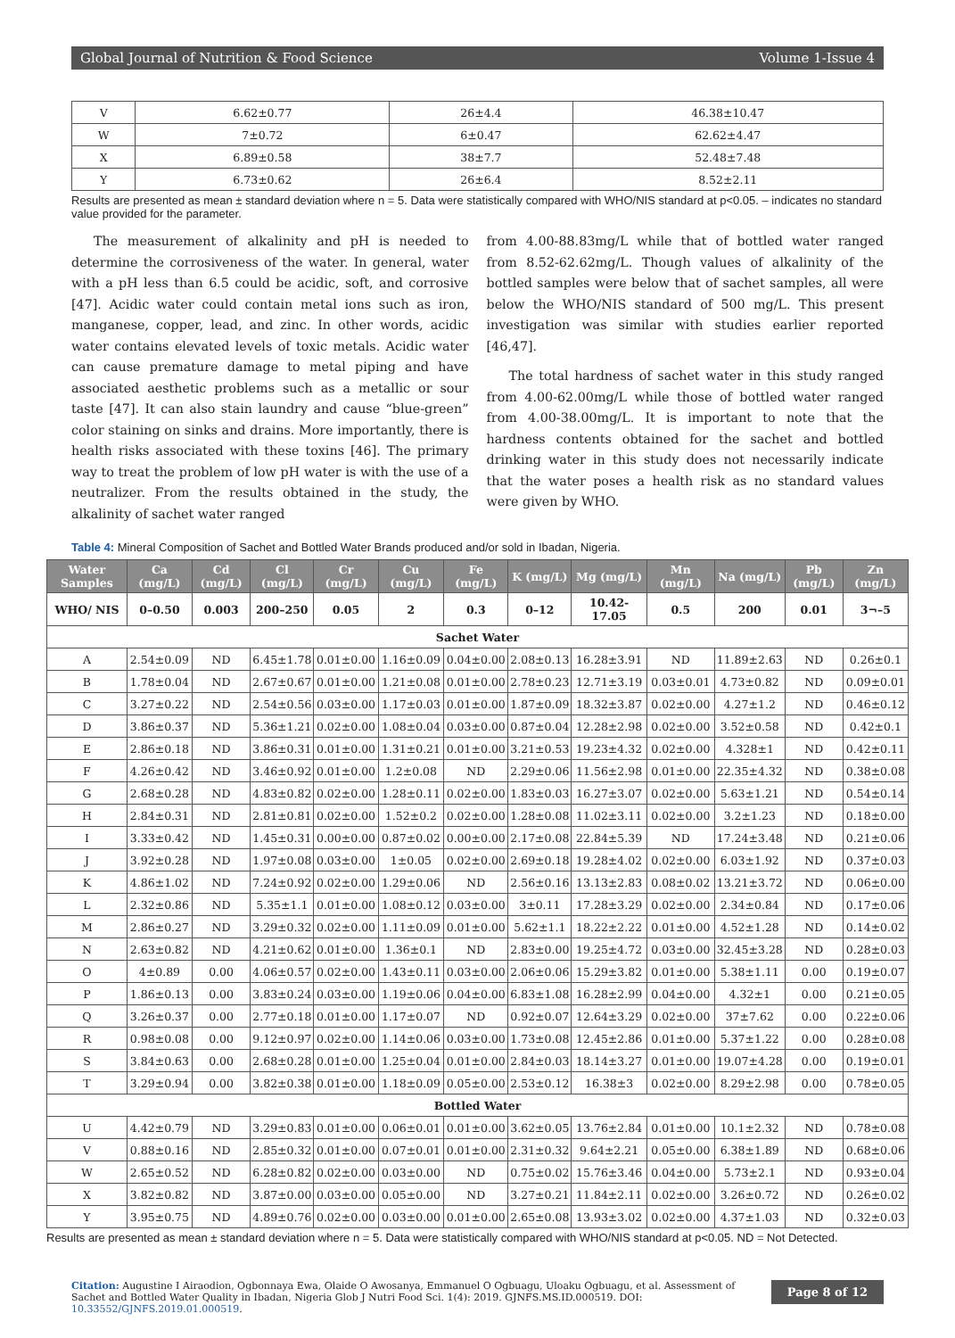Global Journal of Nutrition & Food Science Volume 1-Issue 4
| V | 6.62±0.77 | 26±4.4 | 46.38±10.47 |
| W | 7±0.72 | 6±0.47 | 62.62±4.47 |
| X | 6.89±0.58 | 38±7.7 | 52.48±7.48 |
| Y | 6.73±0.62 | 26±6.4 | 8.52±2.11 |
Results are presented as mean ± standard deviation where n = 5. Data were statistically compared with WHO/NIS standard at p<0.05. – indicates no standard value provided for the parameter.
The measurement of alkalinity and pH is needed to determine the corrosiveness of the water. In general, water with a pH less than 6.5 could be acidic, soft, and corrosive [47]. Acidic water could contain metal ions such as iron, manganese, copper, lead, and zinc. In other words, acidic water contains elevated levels of toxic metals. Acidic water can cause premature damage to metal piping and have associated aesthetic problems such as a metallic or sour taste [47]. It can also stain laundry and cause “blue-green” color staining on sinks and drains. More importantly, there is health risks associated with these toxins [46]. The primary way to treat the problem of low pH water is with the use of a neutralizer. From the results obtained in the study, the alkalinity of sachet water ranged
from 4.00-88.83mg/L while that of bottled water ranged from 8.52-62.62mg/L. Though values of alkalinity of the bottled samples were below that of sachet samples, all were below the WHO/NIS standard of 500 mg/L. This present investigation was similar with studies earlier reported [46,47].
The total hardness of sachet water in this study ranged from 4.00-62.00mg/L while those of bottled water ranged from 4.00-38.00mg/L. It is important to note that the hardness contents obtained for the sachet and bottled drinking water in this study does not necessarily indicate that the water poses a health risk as no standard values were given by WHO.
Table 4: Mineral Composition of Sachet and Bottled Water Brands produced and/or sold in Ibadan, Nigeria.
| Water Samples | Ca (mg/L) | Cd (mg/L) | Cl (mg/L) | Cr (mg/L) | Cu (mg/L) | Fe (mg/L) | K (mg/L) | Mg (mg/L) | Mn (mg/L) | Na (mg/L) | Pb (mg/L) | Zn (mg/L) |
| --- | --- | --- | --- | --- | --- | --- | --- | --- | --- | --- | --- | --- |
| WHO/ NIS | 0–0.50 | 0.003 | 200–250 | 0.05 | 2 | 0.3 | 0–12 | 10.42-17.05 | 0.5 | 200 | 0.01 | 3¬–5 |
| Sachet Water | | | | | | | | | | | | |
| A | 2.54±0.09 | ND | 6.45±1.78 | 0.01±0.00 | 1.16±0.09 | 0.04±0.00 | 2.08±0.13 | 16.28±3.91 | ND | 11.89±2.63 | ND | 0.26±0.1 |
| B | 1.78±0.04 | ND | 2.67±0.67 | 0.01±0.00 | 1.21±0.08 | 0.01±0.00 | 2.78±0.23 | 12.71±3.19 | 0.03±0.01 | 4.73±0.82 | ND | 0.09±0.01 |
| C | 3.27±0.22 | ND | 2.54±0.56 | 0.03±0.00 | 1.17±0.03 | 0.01±0.00 | 1.87±0.09 | 18.32±3.87 | 0.02±0.00 | 4.27±1.2 | ND | 0.46±0.12 |
| D | 3.86±0.37 | ND | 5.36±1.21 | 0.02±0.00 | 1.08±0.04 | 0.03±0.00 | 0.87±0.04 | 12.28±2.98 | 0.02±0.00 | 3.52±0.58 | ND | 0.42±0.1 |
| E | 2.86±0.18 | ND | 3.86±0.31 | 0.01±0.00 | 1.31±0.21 | 0.01±0.00 | 3.21±0.53 | 19.23±4.32 | 0.02±0.00 | 4.328±1 | ND | 0.42±0.11 |
| F | 4.26±0.42 | ND | 3.46±0.92 | 0.01±0.00 | 1.2±0.08 | ND | 2.29±0.06 | 11.56±2.98 | 0.01±0.00 | 22.35±4.32 | ND | 0.38±0.08 |
| G | 2.68±0.28 | ND | 4.83±0.82 | 0.02±0.00 | 1.28±0.11 | 0.02±0.00 | 1.83±0.03 | 16.27±3.07 | 0.02±0.00 | 5.63±1.21 | ND | 0.54±0.14 |
| H | 2.84±0.31 | ND | 2.81±0.81 | 0.02±0.00 | 1.52±0.2 | 0.02±0.00 | 1.28±0.08 | 11.02±3.11 | 0.02±0.00 | 3.2±1.23 | ND | 0.18±0.00 |
| I | 3.33±0.42 | ND | 1.45±0.31 | 0.00±0.00 | 0.87±0.02 | 0.00±0.00 | 2.17±0.08 | 22.84±5.39 | ND | 17.24±3.48 | ND | 0.21±0.06 |
| J | 3.92±0.28 | ND | 1.97±0.08 | 0.03±0.00 | 1±0.05 | 0.02±0.00 | 2.69±0.18 | 19.28±4.02 | 0.02±0.00 | 6.03±1.92 | ND | 0.37±0.03 |
| K | 4.86±1.02 | ND | 7.24±0.92 | 0.02±0.00 | 1.29±0.06 | ND | 2.56±0.16 | 13.13±2.83 | 0.08±0.02 | 13.21±3.72 | ND | 0.06±0.00 |
| L | 2.32±0.86 | ND | 5.35±1.1 | 0.01±0.00 | 1.08±0.12 | 0.03±0.00 | 3±0.11 | 17.28±3.29 | 0.02±0.00 | 2.34±0.84 | ND | 0.17±0.06 |
| M | 2.86±0.27 | ND | 3.29±0.32 | 0.02±0.00 | 1.11±0.09 | 0.01±0.00 | 5.62±1.1 | 18.22±2.22 | 0.01±0.00 | 4.52±1.28 | ND | 0.14±0.02 |
| N | 2.63±0.82 | ND | 4.21±0.62 | 0.01±0.00 | 1.36±0.1 | ND | 2.83±0.00 | 19.25±4.72 | 0.03±0.00 | 32.45±3.28 | ND | 0.28±0.03 |
| O | 4±0.89 | 0.00 | 4.06±0.57 | 0.02±0.00 | 1.43±0.11 | 0.03±0.00 | 2.06±0.06 | 15.29±3.82 | 0.01±0.00 | 5.38±1.11 | 0.00 | 0.19±0.07 |
| P | 1.86±0.13 | 0.00 | 3.83±0.24 | 0.03±0.00 | 1.19±0.06 | 0.04±0.00 | 6.83±1.08 | 16.28±2.99 | 0.04±0.00 | 4.32±1 | 0.00 | 0.21±0.05 |
| Q | 3.26±0.37 | 0.00 | 2.77±0.18 | 0.01±0.00 | 1.17±0.07 | ND | 0.92±0.07 | 12.64±3.29 | 0.02±0.00 | 37±7.62 | 0.00 | 0.22±0.06 |
| R | 0.98±0.08 | 0.00 | 9.12±0.97 | 0.02±0.00 | 1.14±0.06 | 0.03±0.00 | 1.73±0.08 | 12.45±2.86 | 0.01±0.00 | 5.37±1.22 | 0.00 | 0.28±0.08 |
| S | 3.84±0.63 | 0.00 | 2.68±0.28 | 0.01±0.00 | 1.25±0.04 | 0.01±0.00 | 2.84±0.03 | 18.14±3.27 | 0.01±0.00 | 19.07±4.28 | 0.00 | 0.19±0.01 |
| T | 3.29±0.94 | 0.00 | 3.82±0.38 | 0.01±0.00 | 1.18±0.09 | 0.05±0.00 | 2.53±0.12 | 16.38±3 | 0.02±0.00 | 8.29±2.98 | 0.00 | 0.78±0.05 |
| Bottled Water | | | | | | | | | | | | |
| U | 4.42±0.79 | ND | 3.29±0.83 | 0.01±0.00 | 0.06±0.01 | 0.01±0.00 | 3.62±0.05 | 13.76±2.84 | 0.01±0.00 | 10.1±2.32 | ND | 0.78±0.08 |
| V | 0.88±0.16 | ND | 2.85±0.32 | 0.01±0.00 | 0.07±0.01 | 0.01±0.00 | 2.31±0.32 | 9.64±2.21 | 0.05±0.00 | 6.38±1.89 | ND | 0.68±0.06 |
| W | 2.65±0.52 | ND | 6.28±0.82 | 0.02±0.00 | 0.03±0.00 | ND | 0.75±0.02 | 15.76±3.46 | 0.04±0.00 | 5.73±2.1 | ND | 0.93±0.04 |
| X | 3.82±0.82 | ND | 3.87±0.00 | 0.03±0.00 | 0.05±0.00 | ND | 3.27±0.21 | 11.84±2.11 | 0.02±0.00 | 3.26±0.72 | ND | 0.26±0.02 |
| Y | 3.95±0.75 | ND | 4.89±0.76 | 0.02±0.00 | 0.03±0.00 | 0.01±0.00 | 2.65±0.08 | 13.93±3.02 | 0.02±0.00 | 4.37±1.03 | ND | 0.32±0.03 |
Results are presented as mean ± standard deviation where n = 5. Data were statistically compared with WHO/NIS standard at p<0.05. ND = Not Detected.
Citation: Augustine I Airaodion, Ogbonnaya Ewa, Olaide O Awosanya, Emmanuel O Ogbuagu, Uloaku Ogbuagu, et al. Assessment of Sachet and Bottled Water Quality in Ibadan, Nigeria Glob J Nutri Food Sci. 1(4): 2019. GJNFS.MS.ID.000519. DOI: 10.33552/GJNFS.2019.01.000519.
Page 8 of 12